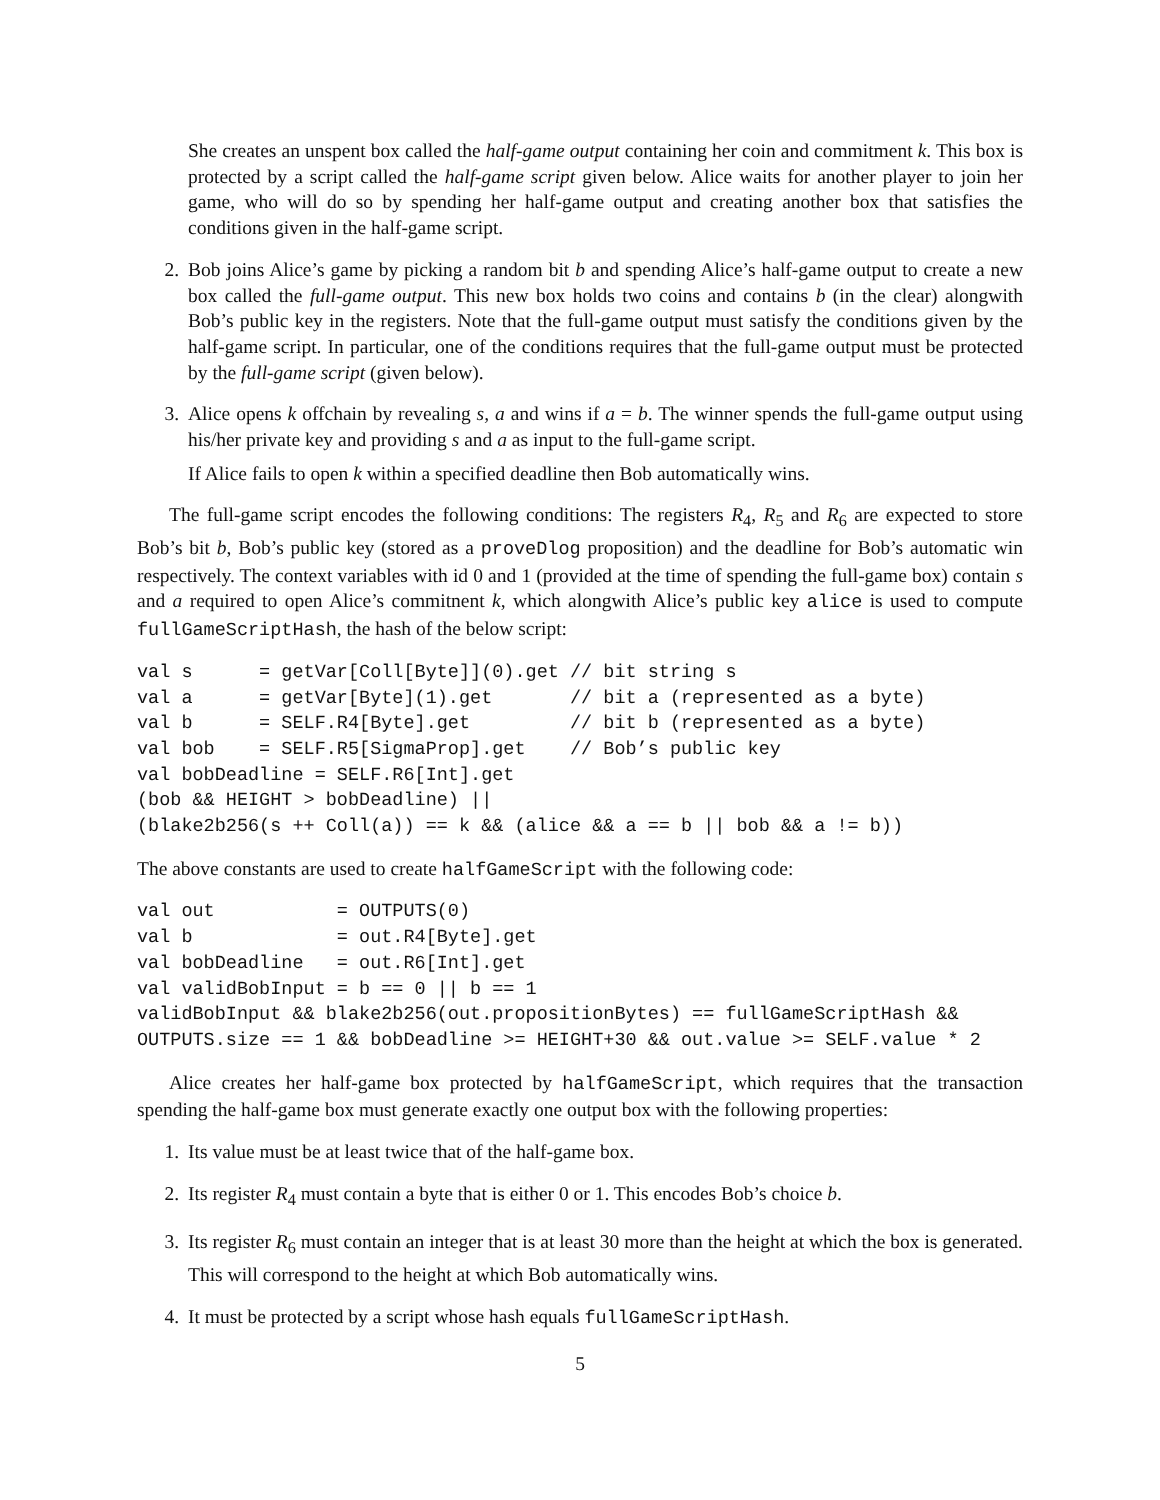She creates an unspent box called the half-game output containing her coin and commitment k. This box is protected by a script called the half-game script given below. Alice waits for another player to join her game, who will do so by spending her half-game output and creating another box that satisfies the conditions given in the half-game script.
2. Bob joins Alice’s game by picking a random bit b and spending Alice’s half-game output to create a new box called the full-game output. This new box holds two coins and contains b (in the clear) alongwith Bob’s public key in the registers. Note that the full-game output must satisfy the conditions given by the half-game script. In particular, one of the conditions requires that the full-game output must be protected by the full-game script (given below).
3. Alice opens k offchain by revealing s, a and wins if a = b. The winner spends the full-game output using his/her private key and providing s and a as input to the full-game script.
If Alice fails to open k within a specified deadline then Bob automatically wins.
The full-game script encodes the following conditions: The registers R<sub>4</sub>, R<sub>5</sub> and R<sub>6</sub> are expected to store Bob’s bit b, Bob’s public key (stored as a proveDlog proposition) and the deadline for Bob’s automatic win respectively. The context variables with id 0 and 1 (provided at the time of spending the full-game box) contain s and a required to open Alice’s commitnent k, which alongwith Alice’s public key alice is used to compute fullGameScriptHash, the hash of the below script:
val s      = getVar[Coll[Byte]](0).get // bit string s
val a      = getVar[Byte](1).get       // bit a (represented as a byte)
val b      = SELF.R4[Byte].get         // bit b (represented as a byte)
val bob    = SELF.R5[SigmaProp].get    // Bob’s public key
val bobDeadline = SELF.R6[Int].get
(bob && HEIGHT > bobDeadline) ||
(blake2b256(s ++ Coll(a)) == k && (alice && a == b || bob && a != b))
The above constants are used to create halfGameScript with the following code:
val out           = OUTPUTS(0)
val b             = out.R4[Byte].get
val bobDeadline   = out.R6[Int].get
val validBobInput = b == 0 || b == 1
validBobInput && blake2b256(out.propositionBytes) == fullGameScriptHash &&
OUTPUTS.size == 1 && bobDeadline >= HEIGHT+30 && out.value >= SELF.value * 2
Alice creates her half-game box protected by halfGameScript, which requires that the transaction spending the half-game box must generate exactly one output box with the following properties:
1. Its value must be at least twice that of the half-game box.
2. Its register R<sub>4</sub> must contain a byte that is either 0 or 1. This encodes Bob’s choice b.
3. Its register R<sub>6</sub> must contain an integer that is at least 30 more than the height at which the box is generated. This will correspond to the height at which Bob automatically wins.
4. It must be protected by a script whose hash equals fullGameScriptHash.
5